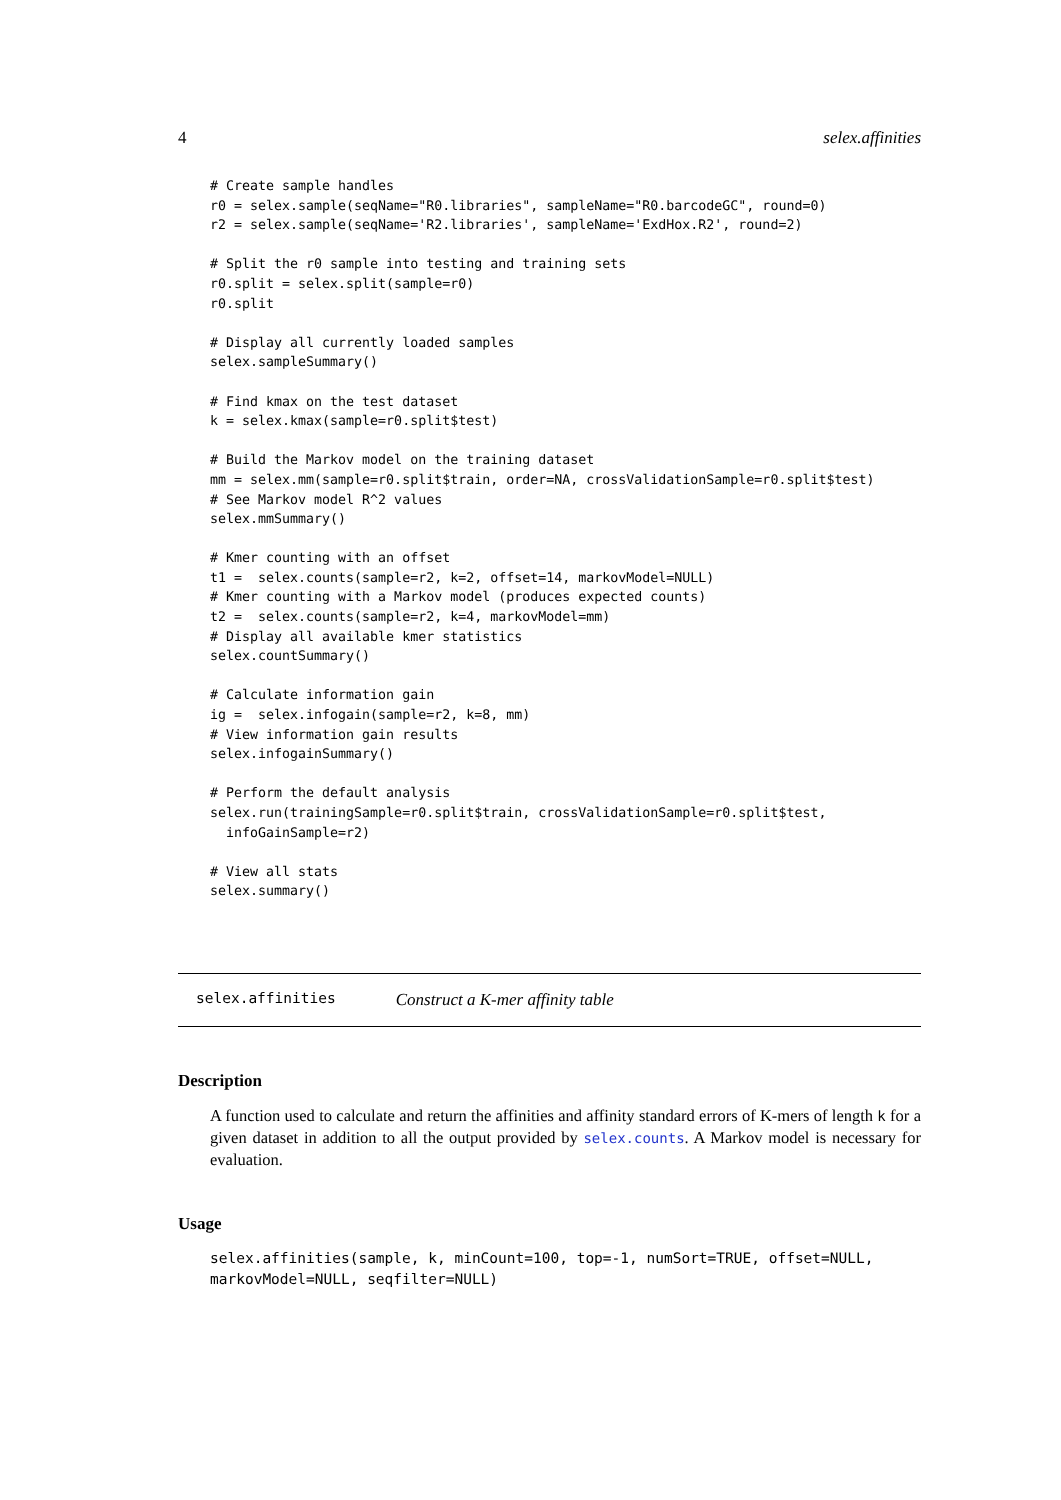4 selex.affinities
# Create sample handles
r0 = selex.sample(seqName="R0.libraries", sampleName="R0.barcodeGC", round=0)
r2 = selex.sample(seqName='R2.libraries', sampleName='ExdHox.R2', round=2)

# Split the r0 sample into testing and training sets
r0.split = selex.split(sample=r0)
r0.split

# Display all currently loaded samples
selex.sampleSummary()

# Find kmax on the test dataset
k = selex.kmax(sample=r0.split$test)

# Build the Markov model on the training dataset
mm = selex.mm(sample=r0.split$train, order=NA, crossValidationSample=r0.split$test)
# See Markov model R^2 values
selex.mmSummary()

# Kmer counting with an offset
t1 =  selex.counts(sample=r2, k=2, offset=14, markovModel=NULL)
# Kmer counting with a Markov model (produces expected counts)
t2 =  selex.counts(sample=r2, k=4, markovModel=mm)
# Display all available kmer statistics
selex.countSummary()

# Calculate information gain
ig =  selex.infogain(sample=r2, k=8, mm)
# View information gain results
selex.infogainSummary()

# Perform the default analysis
selex.run(trainingSample=r0.split$train, crossValidationSample=r0.split$test,
  infoGainSample=r2)

# View all stats
selex.summary()
selex.affinities Construct a K-mer affinity table
Description
A function used to calculate and return the affinities and affinity standard errors of K-mers of length k for a given dataset in addition to all the output provided by selex.counts. A Markov model is necessary for evaluation.
Usage
selex.affinities(sample, k, minCount=100, top=-1, numSort=TRUE, offset=NULL,
markovModel=NULL, seqfilter=NULL)